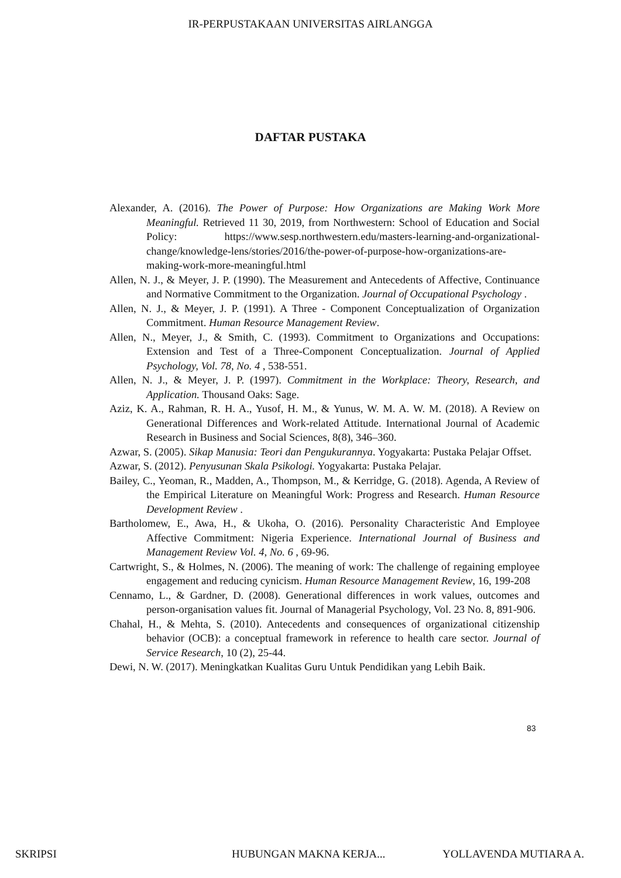IR-PERPUSTAKAAN UNIVERSITAS AIRLANGGA
DAFTAR PUSTAKA
Alexander, A. (2016). The Power of Purpose: How Organizations are Making Work More Meaningful. Retrieved 11 30, 2019, from Northwestern: School of Education and Social Policy: https://www.sesp.northwestern.edu/masters-learning-and-organizational-change/knowledge-lens/stories/2016/the-power-of-purpose-how-organizations-are-making-work-more-meaningful.html
Allen, N. J., & Meyer, J. P. (1990). The Measurement and Antecedents of Affective, Continuance and Normative Commitment to the Organization. Journal of Occupational Psychology .
Allen, N. J., & Meyer, J. P. (1991). A Three - Component Conceptualization of Organization Commitment. Human Resource Management Review.
Allen, N., Meyer, J., & Smith, C. (1993). Commitment to Organizations and Occupations: Extension and Test of a Three-Component Conceptualization. Journal of Applied Psychology, Vol. 78, No. 4 , 538-551.
Allen, N. J., & Meyer, J. P. (1997). Commitment in the Workplace: Theory, Research, and Application. Thousand Oaks: Sage.
Aziz, K. A., Rahman, R. H. A., Yusof, H. M., & Yunus, W. M. A. W. M. (2018). A Review on Generational Differences and Work-related Attitude. International Journal of Academic Research in Business and Social Sciences, 8(8), 346–360.
Azwar, S. (2005). Sikap Manusia: Teori dan Pengukurannya. Yogyakarta: Pustaka Pelajar Offset.
Azwar, S. (2012). Penyusunan Skala Psikologi. Yogyakarta: Pustaka Pelajar.
Bailey, C., Yeoman, R., Madden, A., Thompson, M., & Kerridge, G. (2018). Agenda, A Review of the Empirical Literature on Meaningful Work: Progress and Research. Human Resource Development Review .
Bartholomew, E., Awa, H., & Ukoha, O. (2016). Personality Characteristic And Employee Affective Commitment: Nigeria Experience. International Journal of Business and Management Review Vol. 4, No. 6 , 69-96.
Cartwright, S., & Holmes, N. (2006). The meaning of work: The challenge of regaining employee engagement and reducing cynicism. Human Resource Management Review, 16, 199-208
Cennamo, L., & Gardner, D. (2008). Generational differences in work values, outcomes and person-organisation values fit. Journal of Managerial Psychology, Vol. 23 No. 8, 891-906.
Chahal, H., & Mehta, S. (2010). Antecedents and consequences of organizational citizenship behavior (OCB): a conceptual framework in reference to health care sector. Journal of Service Research, 10 (2), 25-44.
Dewi, N. W. (2017). Meningkatkan Kualitas Guru Untuk Pendidikan yang Lebih Baik.
83
SKRIPSI HUBUNGAN MAKNA KERJA... YOLLAVENDA MUTIARA A.